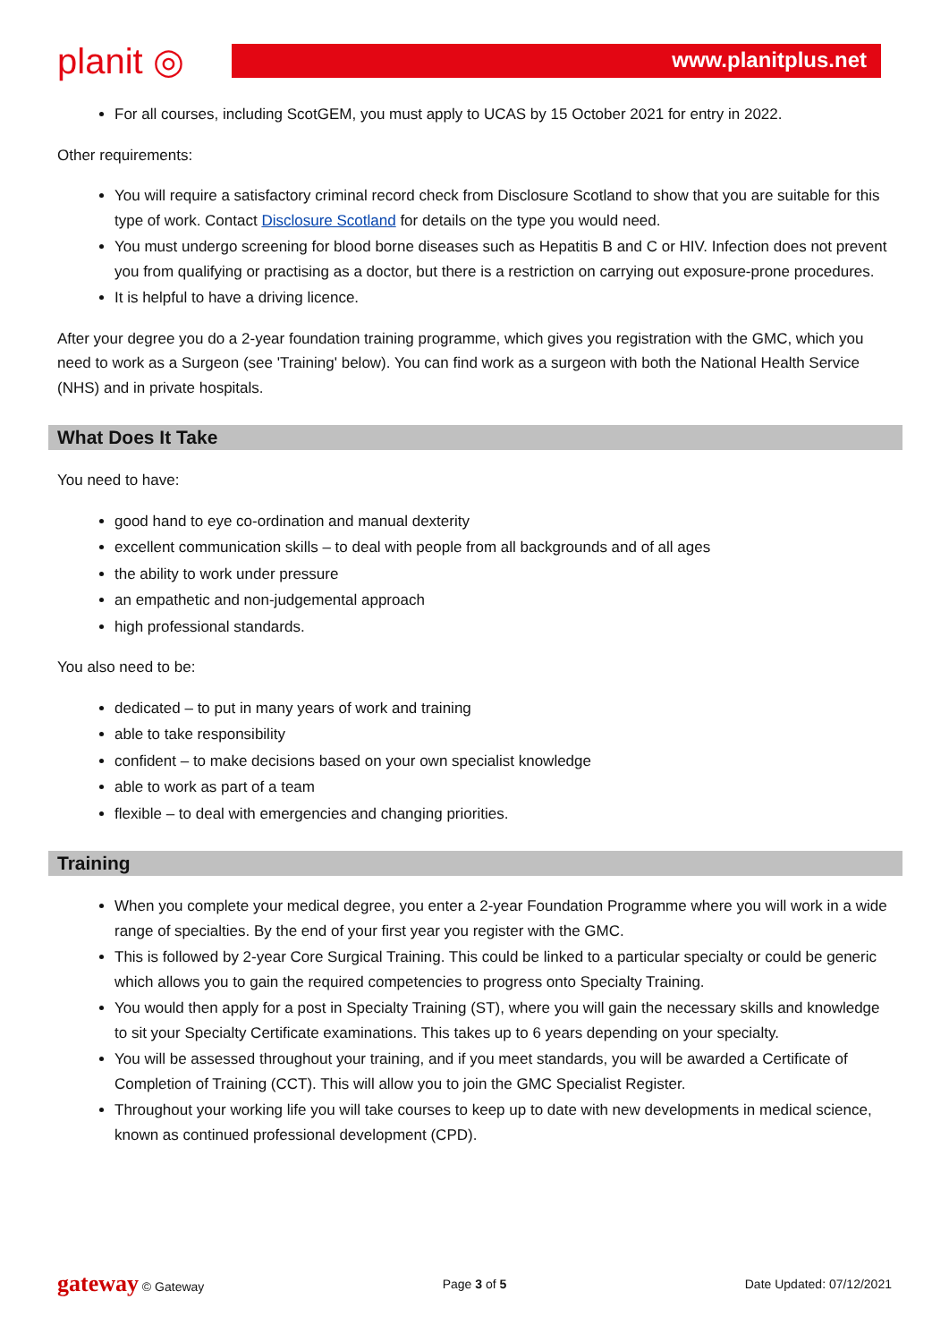planit ◎
www.planitplus.net
For all courses, including ScotGEM, you must apply to UCAS by 15 October 2021 for entry in 2022.
Other requirements:
You will require a satisfactory criminal record check from Disclosure Scotland to show that you are suitable for this type of work. Contact Disclosure Scotland for details on the type you would need.
You must undergo screening for blood borne diseases such as Hepatitis B and C or HIV. Infection does not prevent you from qualifying or practising as a doctor, but there is a restriction on carrying out exposure-prone procedures.
It is helpful to have a driving licence.
After your degree you do a 2-year foundation training programme, which gives you registration with the GMC, which you need to work as a Surgeon (see 'Training' below). You can find work as a surgeon with both the National Health Service (NHS) and in private hospitals.
What Does It Take
You need to have:
good hand to eye co-ordination and manual dexterity
excellent communication skills – to deal with people from all backgrounds and of all ages
the ability to work under pressure
an empathetic and non-judgemental approach
high professional standards.
You also need to be:
dedicated – to put in many years of work and training
able to take responsibility
confident – to make decisions based on your own specialist knowledge
able to work as part of a team
flexible – to deal with emergencies and changing priorities.
Training
When you complete your medical degree, you enter a 2-year Foundation Programme where you will work in a wide range of specialties. By the end of your first year you register with the GMC.
This is followed by 2-year Core Surgical Training. This could be linked to a particular specialty or could be generic which allows you to gain the required competencies to progress onto Specialty Training.
You would then apply for a post in Specialty Training (ST), where you will gain the necessary skills and knowledge to sit your Specialty Certificate examinations. This takes up to 6 years depending on your specialty.
You will be assessed throughout your training, and if you meet standards, you will be awarded a Certificate of Completion of Training (CCT). This will allow you to join the GMC Specialist Register.
Throughout your working life you will take courses to keep up to date with new developments in medical science, known as continued professional development (CPD).
gateway © Gateway Page 3 of 5 Date Updated: 07/12/2021